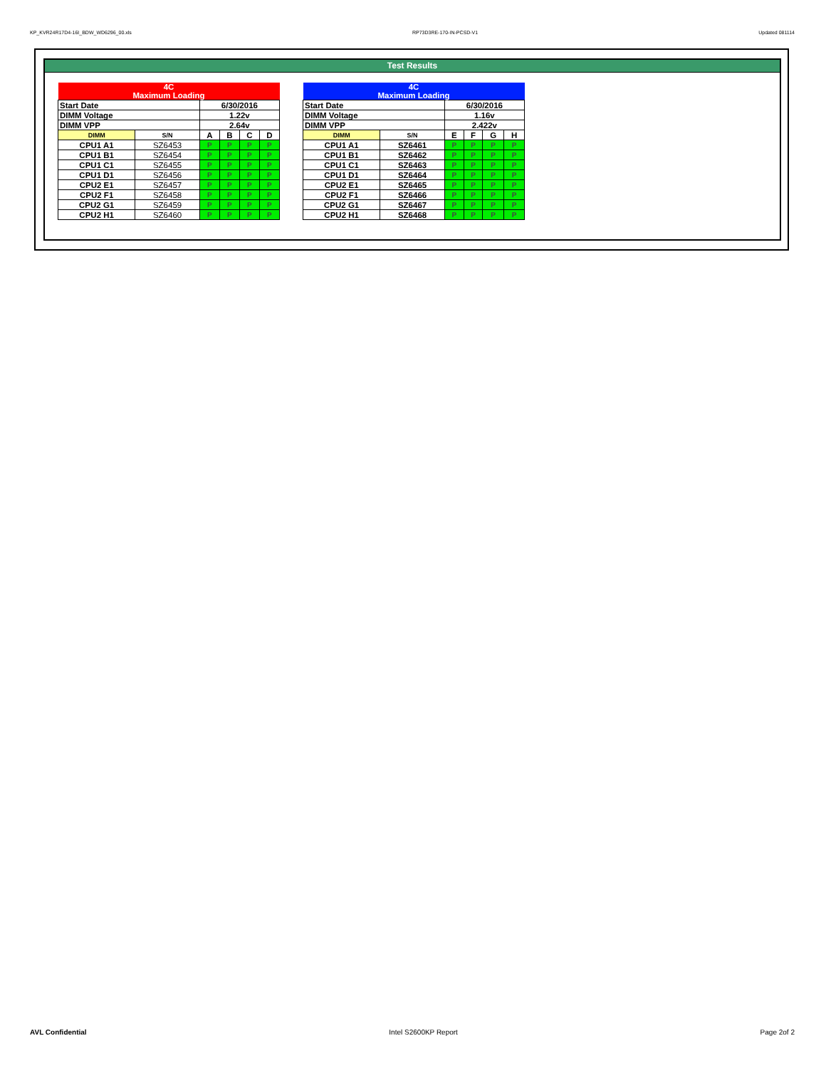KP_KVR24R17D4-16I_BDW_WD6296_00.xls RP73D3RE-170-IN-PCSD-V1 Updated 081114
Test Results
| 4C Maximum Loading | | | | | |
| Start Date | | 6/30/2016 | | | |
| DIMM Voltage | | 1.22v | | | |
| DIMM VPP | | 2.64v | | | |
| DIMM | S/N | A | B | C | D |
| CPU1 A1 | SZ6453 | P | P | P | P |
| CPU1 B1 | SZ6454 | P | P | P | P |
| CPU1 C1 | SZ6455 | P | P | P | P |
| CPU1 D1 | SZ6456 | P | P | P | P |
| CPU2 E1 | SZ6457 | P | P | P | P |
| CPU2 F1 | SZ6458 | P | P | P | P |
| CPU2 G1 | SZ6459 | P | P | P | P |
| CPU2 H1 | SZ6460 | P | P | P | P |
| 4C Maximum Loading | | | | | |
| Start Date | | 6/30/2016 | | | |
| DIMM Voltage | | 1.16v | | | |
| DIMM VPP | | 2.422v | | | |
| DIMM | S/N | E | F | G | H |
| CPU1 A1 | SZ6461 | P | P | P | P |
| CPU1 B1 | SZ6462 | P | P | P | P |
| CPU1 C1 | SZ6463 | P | P | P | P |
| CPU1 D1 | SZ6464 | P | P | P | P |
| CPU2 E1 | SZ6465 | P | P | P | P |
| CPU2 F1 | SZ6466 | P | P | P | P |
| CPU2 G1 | SZ6467 | P | P | P | P |
| CPU2 H1 | SZ6468 | P | P | P | P |
AVL Confidential Intel S2600KP Report Page 2of 2